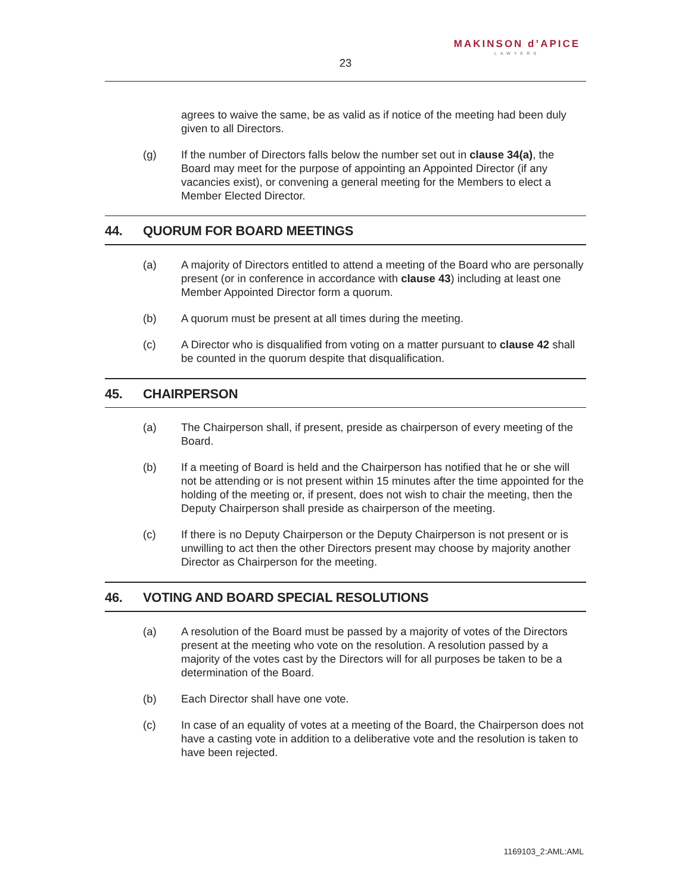MAKINSON d’APICE
LAWYERS
23
agrees to waive the same, be as valid as if notice of the meeting had been duly given to all Directors.
(g) If the number of Directors falls below the number set out in clause 34(a), the Board may meet for the purpose of appointing an Appointed Director (if any vacancies exist), or convening a general meeting for the Members to elect a Member Elected Director.
44. QUORUM FOR BOARD MEETINGS
(a) A majority of Directors entitled to attend a meeting of the Board who are personally present (or in conference in accordance with clause 43) including at least one Member Appointed Director form a quorum.
(b) A quorum must be present at all times during the meeting.
(c) A Director who is disqualified from voting on a matter pursuant to clause 42 shall be counted in the quorum despite that disqualification.
45. CHAIRPERSON
(a) The Chairperson shall, if present, preside as chairperson of every meeting of the Board.
(b) If a meeting of Board is held and the Chairperson has notified that he or she will not be attending or is not present within 15 minutes after the time appointed for the holding of the meeting or, if present, does not wish to chair the meeting, then the Deputy Chairperson shall preside as chairperson of the meeting.
(c) If there is no Deputy Chairperson or the Deputy Chairperson is not present or is unwilling to act then the other Directors present may choose by majority another Director as Chairperson for the meeting.
46. VOTING AND BOARD SPECIAL RESOLUTIONS
(a) A resolution of the Board must be passed by a majority of votes of the Directors present at the meeting who vote on the resolution. A resolution passed by a majority of the votes cast by the Directors will for all purposes be taken to be a determination of the Board.
(b) Each Director shall have one vote.
(c) In case of an equality of votes at a meeting of the Board, the Chairperson does not have a casting vote in addition to a deliberative vote and the resolution is taken to have been rejected.
1169103_2:AML:AML